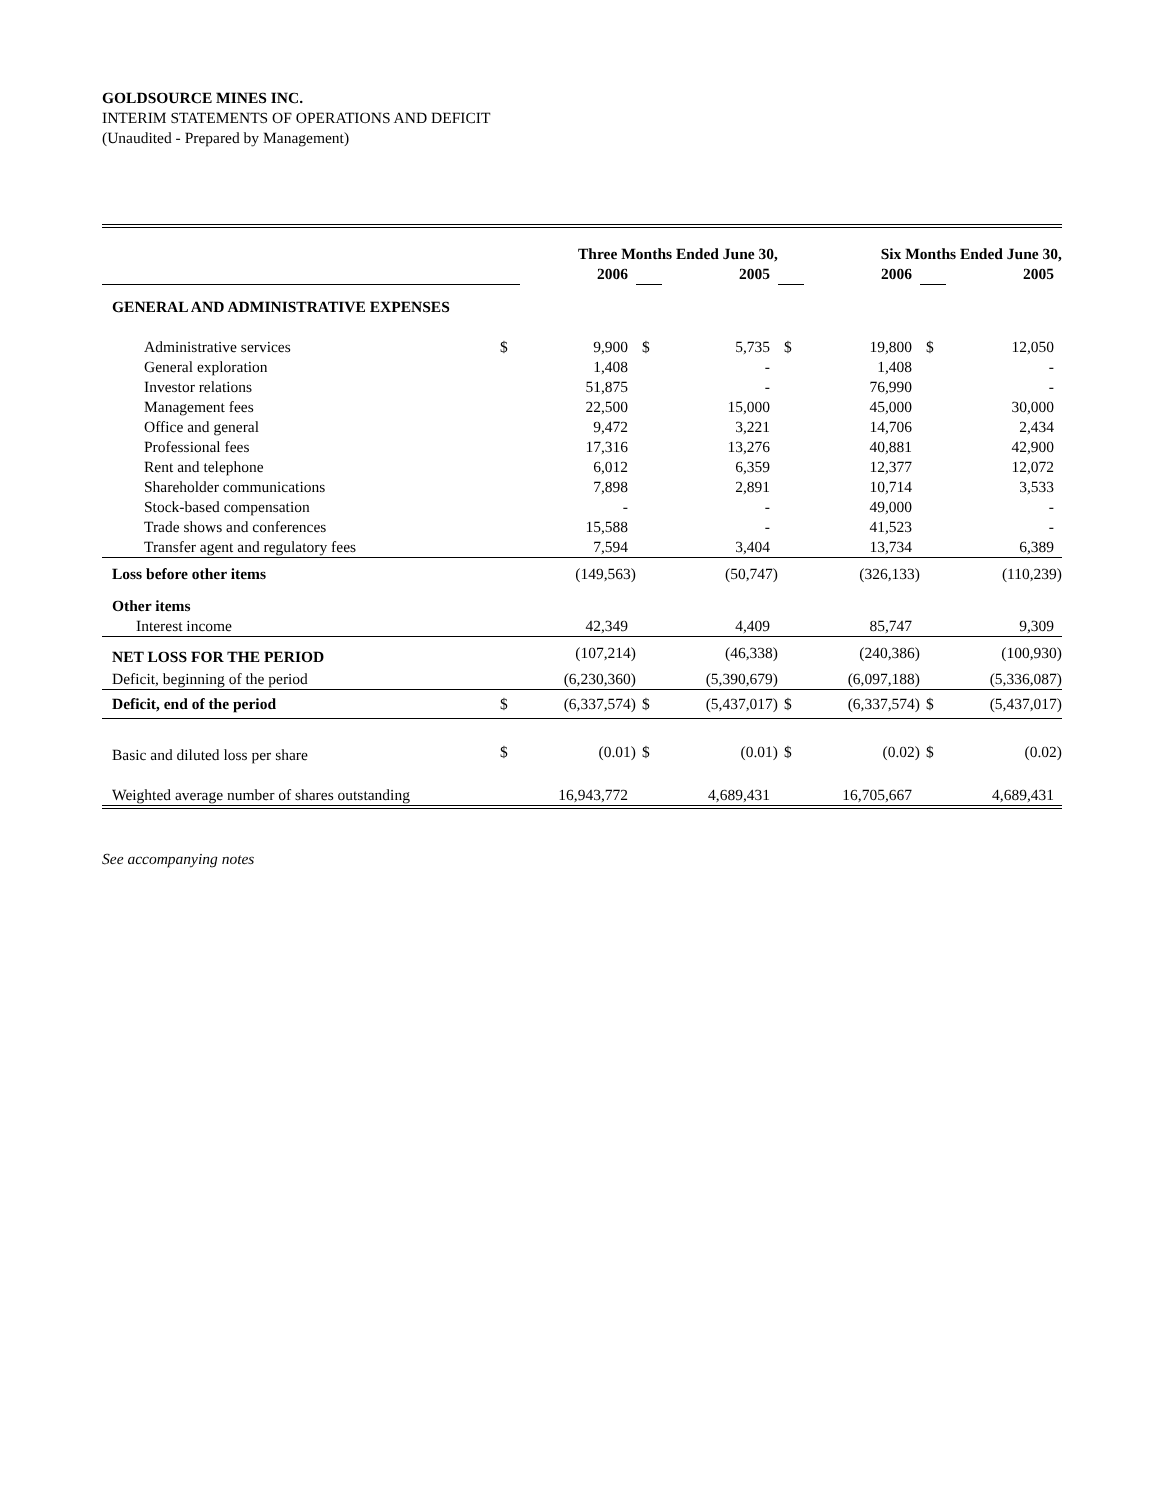GOLDSOURCE MINES INC.
INTERIM STATEMENTS OF OPERATIONS AND DEFICIT
(Unaudited - Prepared by Management)
| | Three Months Ended June 30, | | | | Six Months Ended June 30, | | | |
| | | 2006 | | 2005 | | 2006 | | 2005 |
| GENERAL AND ADMINISTRATIVE EXPENSES | | | | | | | | |
| Administrative services | $ | 9,900 | $ | 5,735 | $ | 19,800 | $ | 12,050 |
| General exploration | | 1,408 | | - | | 1,408 | | - |
| Investor relations | | 51,875 | | - | | 76,990 | | - |
| Management fees | | 22,500 | | 15,000 | | 45,000 | | 30,000 |
| Office and general | | 9,472 | | 3,221 | | 14,706 | | 2,434 |
| Professional fees | | 17,316 | | 13,276 | | 40,881 | | 42,900 |
| Rent and telephone | | 6,012 | | 6,359 | | 12,377 | | 12,072 |
| Shareholder communications | | 7,898 | | 2,891 | | 10,714 | | 3,533 |
| Stock-based compensation | | - | | - | | 49,000 | | - |
| Trade shows and conferences | | 15,588 | | - | | 41,523 | | - |
| Transfer agent and regulatory fees | | 7,594 | | 3,404 | | 13,734 | | 6,389 |
| Loss before other items | | (149,563) | | (50,747) | | (326,133) | | (110,239) |
| Other items | | | | | | | | |
| Interest income | | 42,349 | | 4,409 | | 85,747 | | 9,309 |
| NET LOSS FOR THE PERIOD | | (107,214) | | (46,338) | | (240,386) | | (100,930) |
| Deficit, beginning of the period | | (6,230,360) | | (5,390,679) | | (6,097,188) | | (5,336,087) |
| Deficit, end of the period | $ | (6,337,574) | $ | (5,437,017) | $ | (6,337,574) | $ | (5,437,017) |
| Basic and diluted loss per share | $ | (0.01) | $ | (0.01) | $ | (0.02) | $ | (0.02) |
| Weighted average number of shares outstanding | | 16,943,772 | | 4,689,431 | | 16,705,667 | | 4,689,431 |
See accompanying notes